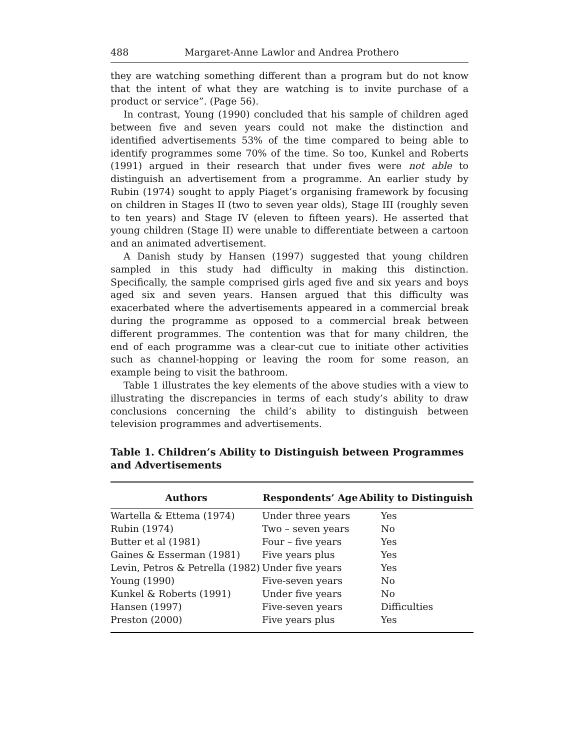488 Margaret-Anne Lawlor and Andrea Prothero
they are watching something different than a program but do not know that the intent of what they are watching is to invite purchase of a product or service”. (Page 56).
In contrast, Young (1990) concluded that his sample of children aged between five and seven years could not make the distinction and identified advertisements 53% of the time compared to being able to identify programmes some 70% of the time. So too, Kunkel and Roberts (1991) argued in their research that under fives were not able to distinguish an advertisement from a programme. An earlier study by Rubin (1974) sought to apply Piaget’s organising framework by focusing on children in Stages II (two to seven year olds), Stage III (roughly seven to ten years) and Stage IV (eleven to fifteen years). He asserted that young children (Stage II) were unable to differentiate between a cartoon and an animated advertisement.
A Danish study by Hansen (1997) suggested that young children sampled in this study had difficulty in making this distinction. Specifically, the sample comprised girls aged five and six years and boys aged six and seven years. Hansen argued that this difficulty was exacerbated where the advertisements appeared in a commercial break during the programme as opposed to a commercial break between different programmes. The contention was that for many children, the end of each programme was a clear-cut cue to initiate other activities such as channel-hopping or leaving the room for some reason, an example being to visit the bathroom.
Table 1 illustrates the key elements of the above studies with a view to illustrating the discrepancies in terms of each study’s ability to draw conclusions concerning the child’s ability to distinguish between television programmes and advertisements.
Table 1. Children’s Ability to Distinguish between Programmes and Advertisements
| Authors | Respondents’ Age | Ability to Distinguish |
| --- | --- | --- |
| Wartella & Ettema (1974) | Under three years | Yes |
| Rubin (1974) | Two – seven years | No |
| Butter et al (1981) | Four – five years | Yes |
| Gaines & Esserman (1981) | Five years plus | Yes |
| Levin, Petros & Petrella (1982) | Under five years | Yes |
| Young (1990) | Five-seven years | No |
| Kunkel & Roberts (1991) | Under five years | No |
| Hansen (1997) | Five-seven years | Difficulties |
| Preston (2000) | Five years plus | Yes |